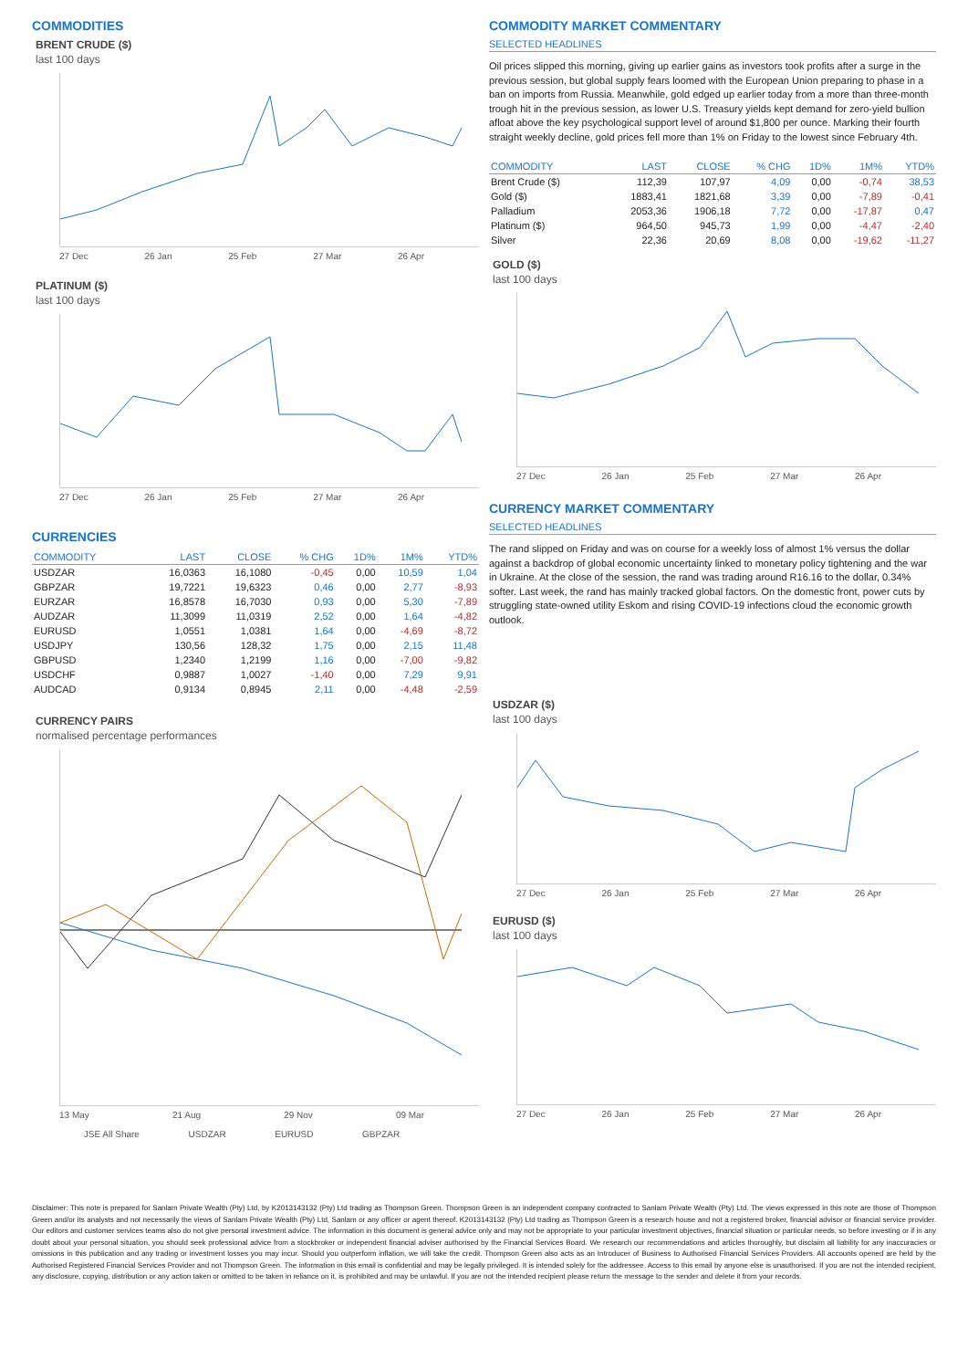COMMODITIES
BRENT CRUDE ($)
last 100 days
27 Dec 26 Jan 25 Feb 27 Mar 26 Apr
PLATINUM ($)
last 100 days
27 Dec 26 Jan 25 Feb 27 Mar 26 Apr
CURRENCIES
| COMMODITY | LAST | CLOSE | % CHG | 1D% | 1M% | YTD% |
| --- | --- | --- | --- | --- | --- | --- |
| USDZAR | 16,0363 | 16,1080 | -0,45 | 0,00 | 10,59 | 1,04 |
| GBPZAR | 19,7221 | 19,6323 | 0,46 | 0,00 | 2,77 | -8,93 |
| EURZAR | 16,8578 | 16,7030 | 0,93 | 0,00 | 5,30 | -7,89 |
| AUDZAR | 11,3099 | 11,0319 | 2,52 | 0,00 | 1,64 | -4,82 |
| EURUSD | 1,0551 | 1,0381 | 1,64 | 0,00 | -4,69 | -8,72 |
| USDJPY | 130,56 | 128,32 | 1,75 | 0,00 | 2,15 | 11,48 |
| GBPUSD | 1,2340 | 1,2199 | 1,16 | 0,00 | -7,00 | -9,82 |
| USDCHF | 0,9887 | 1,0027 | -1,40 | 0,00 | 7,29 | 9,91 |
| AUDCAD | 0,9134 | 0,8945 | 2,11 | 0,00 | -4,48 | -2,59 |
CURRENCY PAIRS
normalised percentage performances
13 May 21 Aug 29 Nov 09 Mar
JSE All Share USDZAR EURUSD GBPZAR
COMMODITY MARKET COMMENTARY
SELECTED HEADLINES
Oil prices slipped this morning, giving up earlier gains as investors took profits after a surge in the previous session, but global supply fears loomed with the European Union preparing to phase in a ban on imports from Russia. Meanwhile, gold edged up earlier today from a more than three-month trough hit in the previous session, as lower U.S. Treasury yields kept demand for zero-yield bullion afloat above the key psychological support level of around $1,800 per ounce. Marking their fourth straight weekly decline, gold prices fell more than 1% on Friday to the lowest since February 4th.
| COMMODITY | LAST | CLOSE | % CHG | 1D% | 1M% | YTD% |
| --- | --- | --- | --- | --- | --- | --- |
| Brent Crude ($) | 112,39 | 107,97 | 4,09 | 0,00 | -0,74 | 38,53 |
| Gold ($) | 1883,41 | 1821,68 | 3,39 | 0,00 | -7,89 | -0,41 |
| Palladium | 2053,36 | 1906,18 | 7,72 | 0,00 | -17,87 | 0,47 |
| Platinum ($) | 964,50 | 945,73 | 1,99 | 0,00 | -4,47 | -2,40 |
| Silver | 22,36 | 20,69 | 8,08 | 0,00 | -19,62 | -11,27 |
GOLD ($)
last 100 days
27 Dec 26 Jan 25 Feb 27 Mar 26 Apr
CURRENCY MARKET COMMENTARY
SELECTED HEADLINES
The rand slipped on Friday and was on course for a weekly loss of almost 1% versus the dollar against a backdrop of global economic uncertainty linked to monetary policy tightening and the war in Ukraine. At the close of the session, the rand was trading around R16.16 to the dollar, 0.34% softer. Last week, the rand has mainly tracked global factors. On the domestic front, power cuts by struggling state-owned utility Eskom and rising COVID-19 infections cloud the economic growth outlook.
USDZAR ($)
last 100 days
27 Dec 26 Jan 25 Feb 27 Mar 26 Apr
EURUSD ($)
last 100 days
27 Dec 26 Jan 25 Feb 27 Mar 26 Apr
Disclaimer: This note is prepared for Sanlam Private Wealth (Pty) Ltd, by K2013143132 (Pty) Ltd trading as Thompson Green. Thompson Green is an independent company contracted to Sanlam Private Wealth (Pty) Ltd. The views expressed in this note are those of Thompson Green and/or its analysts and not necessarily the views of Sanlam Private Wealth (Pty) Ltd, Sanlam or any officer or agent thereof. K2013143132 (Pty) Ltd trading as Thompson Green is a research house and not a registered broker, financial advisor or financial service provider. Our editors and customer services teams also do not give personal investment advice. The information in this document is general advice only and may not be appropriate to your particular investment objectives, financial situation or particular needs, so before investing or if in any doubt about your personal situation, you should seek professional advice from a stockbroker or independent financial adviser authorised by the Financial Services Board. We research our recommendations and articles thoroughly, but disclaim all liability for any inaccuracies or omissions in this publication and any trading or investment losses you may incur. Should you outperform inflation, we will take the credit. Thompson Green also acts as an Introducer of Business to Authorised Financial Services Providers. All accounts opened are held by the Authorised Registered Financial Services Provider and not Thompson Green. The information in this email is confidential and may be legally privileged. It is intended solely for the addressee. Access to this email by anyone else is unauthorised. If you are not the intended recipient, any disclosure, copying, distribution or any action taken or omitted to be taken in reliance on it, is prohibited and may be unlawful. If you are not the intended recipient please return the message to the sender and delete it from your records.